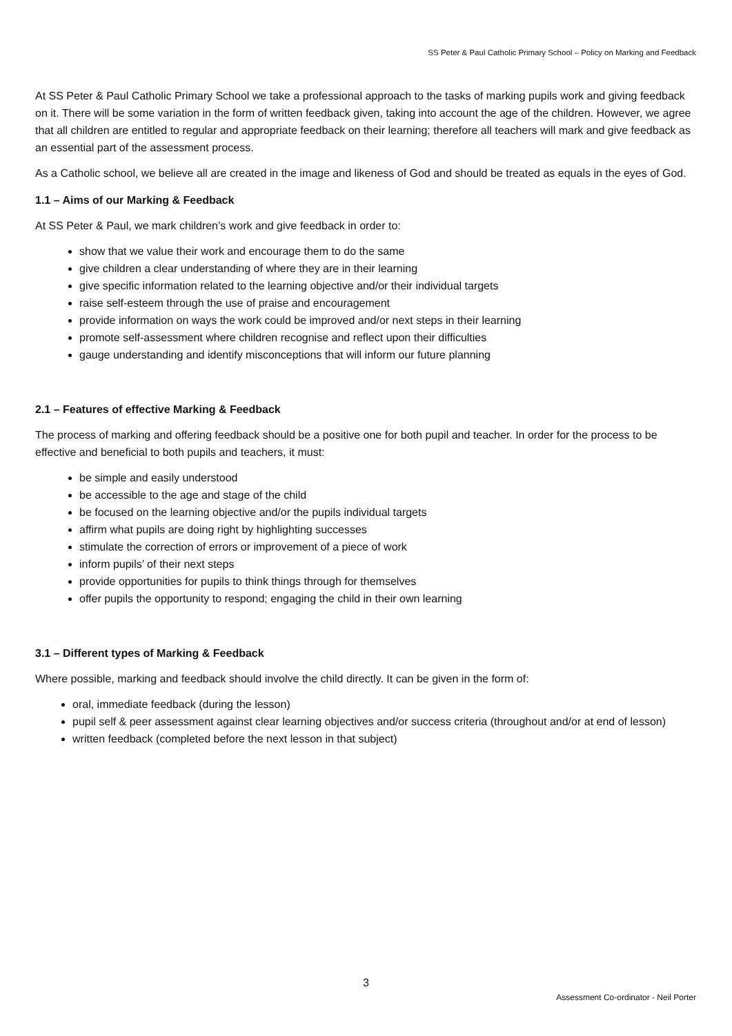SS Peter & Paul Catholic Primary School – Policy on Marking and Feedback
At SS Peter & Paul Catholic Primary School we take a professional approach to the tasks of marking pupils work and giving feedback on it. There will be some variation in the form of written feedback given, taking into account the age of the children. However, we agree that all children are entitled to regular and appropriate feedback on their learning; therefore all teachers will mark and give feedback as an essential part of the assessment process.
As a Catholic school, we believe all are created in the image and likeness of God and should be treated as equals in the eyes of God.
1.1 – Aims of our Marking & Feedback
At SS Peter & Paul, we mark children’s work and give feedback in order to:
show that we value their work and encourage them to do the same
give children a clear understanding of where they are in their learning
give specific information related to the learning objective and/or their individual targets
raise self-esteem through the use of praise and encouragement
provide information on ways the work could be improved and/or next steps in their learning
promote self-assessment where children recognise and reflect upon their difficulties
gauge understanding and identify misconceptions that will inform our future planning
2.1 – Features of effective Marking & Feedback
The process of marking and offering feedback should be a positive one for both pupil and teacher. In order for the process to be effective and beneficial to both pupils and teachers, it must:
be simple and easily understood
be accessible to the age and stage of the child
be focused on the learning objective and/or the pupils individual targets
affirm what pupils are doing right by highlighting successes
stimulate the correction of errors or improvement of a piece of work
inform pupils’ of their next steps
provide opportunities for pupils to think things through for themselves
offer pupils the opportunity to respond; engaging the child in their own learning
3.1 – Different types of Marking & Feedback
Where possible, marking and feedback should involve the child directly. It can be given in the form of:
oral, immediate feedback (during the lesson)
pupil self & peer assessment against clear learning objectives and/or success criteria (throughout and/or at end of lesson)
written feedback (completed before the next lesson in that subject)
3
Assessment Co-ordinator - Neil Porter